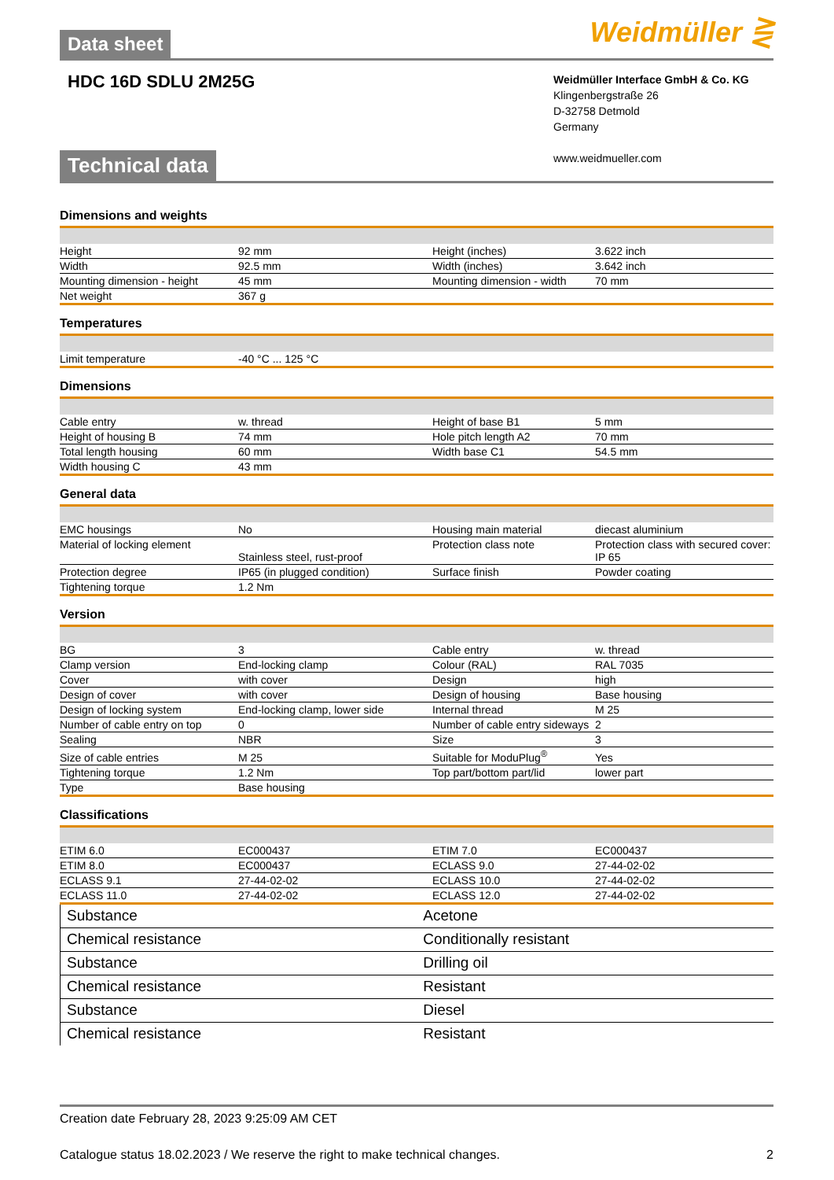Data sheet Weidmüller ⋛
HDC 16D SDLU 2M25G
Weidmüller Interface GmbH & Co. KG
Klingenbergstraße 26
D-32758 Detmold
Germany
www.weidmueller.com
Technical data
Dimensions and weights
| Height | 92 mm | Height (inches) | 3.622 inch |
| Width | 92.5 mm | Width (inches) | 3.642 inch |
| Mounting dimension - height | 45 mm | Mounting dimension - width | 70 mm |
| Net weight | 367 g | | |
Temperatures
| Limit temperature | -40 °C ... 125 °C | | |
Dimensions
| Cable entry | w. thread | Height of base B1 | 5 mm |
| Height of housing B | 74 mm | Hole pitch length A2 | 70 mm |
| Total length housing | 60 mm | Width base C1 | 54.5 mm |
| Width housing C | 43 mm | | |
General data
| EMC housings | No | Housing main material | diecast aluminium |
| Material of locking element | Stainless steel, rust-proof | Protection class note | Protection class with secured cover: IP 65 |
| Protection degree | IP65 (in plugged condition) | Surface finish | Powder coating |
| Tightening torque | 1.2 Nm | | |
Version
| BG | 3 | Cable entry | w. thread |
| Clamp version | End-locking clamp | Colour (RAL) | RAL 7035 |
| Cover | with cover | Design | high |
| Design of cover | with cover | Design of housing | Base housing |
| Design of locking system | End-locking clamp, lower side | Internal thread | M 25 |
| Number of cable entry on top | 0 | Number of cable entry sideways | 2 |
| Sealing | NBR | Size | 3 |
| Size of cable entries | M 25 | Suitable for ModuPlug<sup>®</sup> | Yes |
| Tightening torque | 1.2 Nm | Top part/bottom part/lid | lower part |
| Type | Base housing | | |
Classifications
| ETIM 6.0 | EC000437 | ETIM 7.0 | EC000437 |
| ETIM 8.0 | EC000437 | ECLASS 9.0 | 27-44-02-02 |
| ECLASS 9.1 | 27-44-02-02 | ECLASS 10.0 | 27-44-02-02 |
| ECLASS 11.0 | 27-44-02-02 | ECLASS 12.0 | 27-44-02-02 |
| Substance | Acetone |
| Chemical resistance | Conditionally resistant |
| Substance | Drilling oil |
| Chemical resistance | Resistant |
| Substance | Diesel |
| Chemical resistance | Resistant |
Creation date February 28, 2023 9:25:09 AM CET
Catalogue status 18.02.2023 / We reserve the right to make technical changes. 2